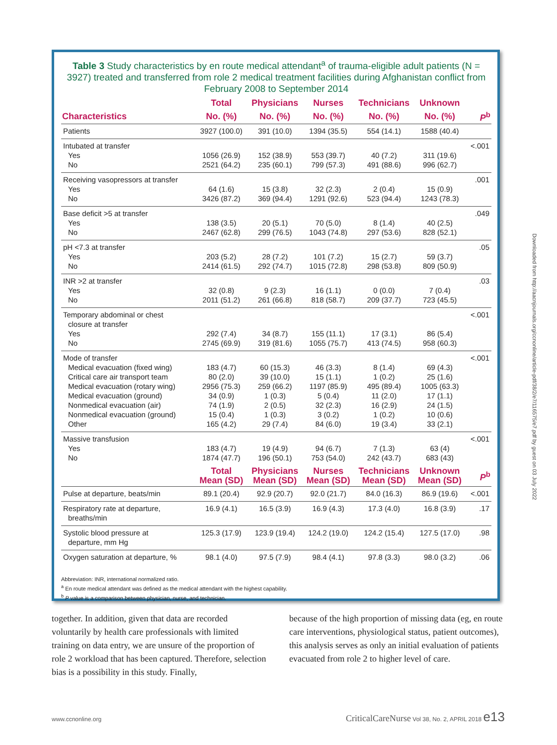Table 3 Study characteristics by en route medical attendant<sup>a</sup> of trauma-eligible adult patients (N = 3927) treated and transferred from role 2 medical treatment facilities during Afghanistan conflict from February 2008 to September 2014
| | Total | Physicians | Nurses | Technicians | Unknown | |
| --- | --- | --- | --- | --- | --- | --- |
| Characteristics | No. (%) | No. (%) | No. (%) | No. (%) | No. (%) | P<sup>b</sup> |
| Patients | 3927 (100.0) | 391 (10.0) | 1394 (35.5) | 554 (14.1) | 1588 (40.4) | |
| Intubated at transfer Yes No | 1056 (26.9) 2521 (64.2) | 152 (38.9) 235 (60.1) | 553 (39.7) 799 (57.3) | 40 (7.2) 491 (88.6) | 311 (19.6) 996 (62.7) | <.001 |
| Receiving vasopressors at transfer Yes No | 64 (1.6) 3426 (87.2) | 15 (3.8) 369 (94.4) | 32 (2.3) 1291 (92.6) | 2 (0.4) 523 (94.4) | 15 (0.9) 1243 (78.3) | .001 |
| Base deficit >5 at transfer Yes No | 138 (3.5) 2467 (62.8) | 20 (5.1) 299 (76.5) | 70 (5.0) 1043 (74.8) | 8 (1.4) 297 (53.6) | 40 (2.5) 828 (52.1) | .049 |
| pH <7.3 at transfer Yes No | 203 (5.2) 2414 (61.5) | 28 (7.2) 292 (74.7) | 101 (7.2) 1015 (72.8) | 15 (2.7) 298 (53.8) | 59 (3.7) 809 (50.9) | .05 |
| INR >2 at transfer Yes No | 32 (0.8) 2011 (51.2) | 9 (2.3) 261 (66.8) | 16 (1.1) 818 (58.7) | 0 (0.0) 209 (37.7) | 7 (0.4) 723 (45.5) | .03 |
| Temporary abdominal or chest closure at transfer Yes No | 292 (7.4) 2745 (69.9) | 34 (8.7) 319 (81.6) | 155 (11.1) 1055 (75.7) | 17 (3.1) 413 (74.5) | 86 (5.4) 958 (60.3) | <.001 |
| Mode of transfer Medical evacuation (fixed wing) Critical care air transport team Medical evacuation (rotary wing) Medical evacuation (ground) Nonmedical evacuation (air) Nonmedical evacuation (ground) Other | 183 (4.7) 80 (2.0) 2956 (75.3) 34 (0.9) 74 (1.9) 15 (0.4) 165 (4.2) | 60 (15.3) 39 (10.0) 259 (66.2) 1 (0.3) 2 (0.5) 1 (0.3) 29 (7.4) | 46 (3.3) 15 (1.1) 1197 (85.9) 5 (0.4) 32 (2.3) 3 (0.2) 84 (6.0) | 8 (1.4) 1 (0.2) 495 (89.4) 11 (2.0) 16 (2.9) 1 (0.2) 19 (3.4) | 69 (4.3) 25 (1.6) 1005 (63.3) 17 (1.1) 24 (1.5) 10 (0.6) 33 (2.1) | <.001 |
| Massive transfusion Yes No | 183 (4.7) 1874 (47.7) | 19 (4.9) 196 (50.1) | 94 (6.7) 753 (54.0) | 7 (1.3) 242 (43.7) | 63 (4) 683 (43) | <.001 |
| | Total Mean (SD) | Physicians Mean (SD) | Nurses Mean (SD) | Technicians Mean (SD) | Unknown Mean (SD) | P<sup>b</sup> |
| Pulse at departure, beats/min | 89.1 (20.4) | 92.9 (20.7) | 92.0 (21.7) | 84.0 (16.3) | 86.9 (19.6) | <.001 |
| Respiratory rate at departure, breaths/min | 16.9 (4.1) | 16.5 (3.9) | 16.9 (4.3) | 17.3 (4.0) | 16.8 (3.9) | .17 |
| Systolic blood pressure at departure, mm Hg | 125.3 (17.9) | 123.9 (19.4) | 124.2 (19.0) | 124.2 (15.4) | 127.5 (17.0) | .98 |
| Oxygen saturation at departure, % | 98.1 (4.0) | 97.5 (7.9) | 98.4 (4.1) | 97.8 (3.3) | 98.0 (3.2) | .06 |
Abbreviation: INR, international normalized ratio.
<sup>a</sup> En route medical attendant was defined as the medical attendant with the highest capability.
<sup>b</sup> P value is a comparison between physician, nurse, and technician.
together. In addition, given that data are recorded voluntarily by health care professionals with limited training on data entry, we are unsure of the proportion of role 2 workload that has been captured. Therefore, selection bias is a possibility in this study. Finally,
because of the high proportion of missing data (eg, en route care interventions, physiological status, patient outcomes), this analysis serves as only an initial evaluation of patients evacuated from role 2 to higher level of care.
www.ccnonline.org CriticalCareNurse Vol 38, No. 2, APRIL 2018 e13
Downloaded from http://aacnjournals.org/ccnonline/article-pdf/38/2/e7/116575/e7.pdf by guest on 03 July 2022